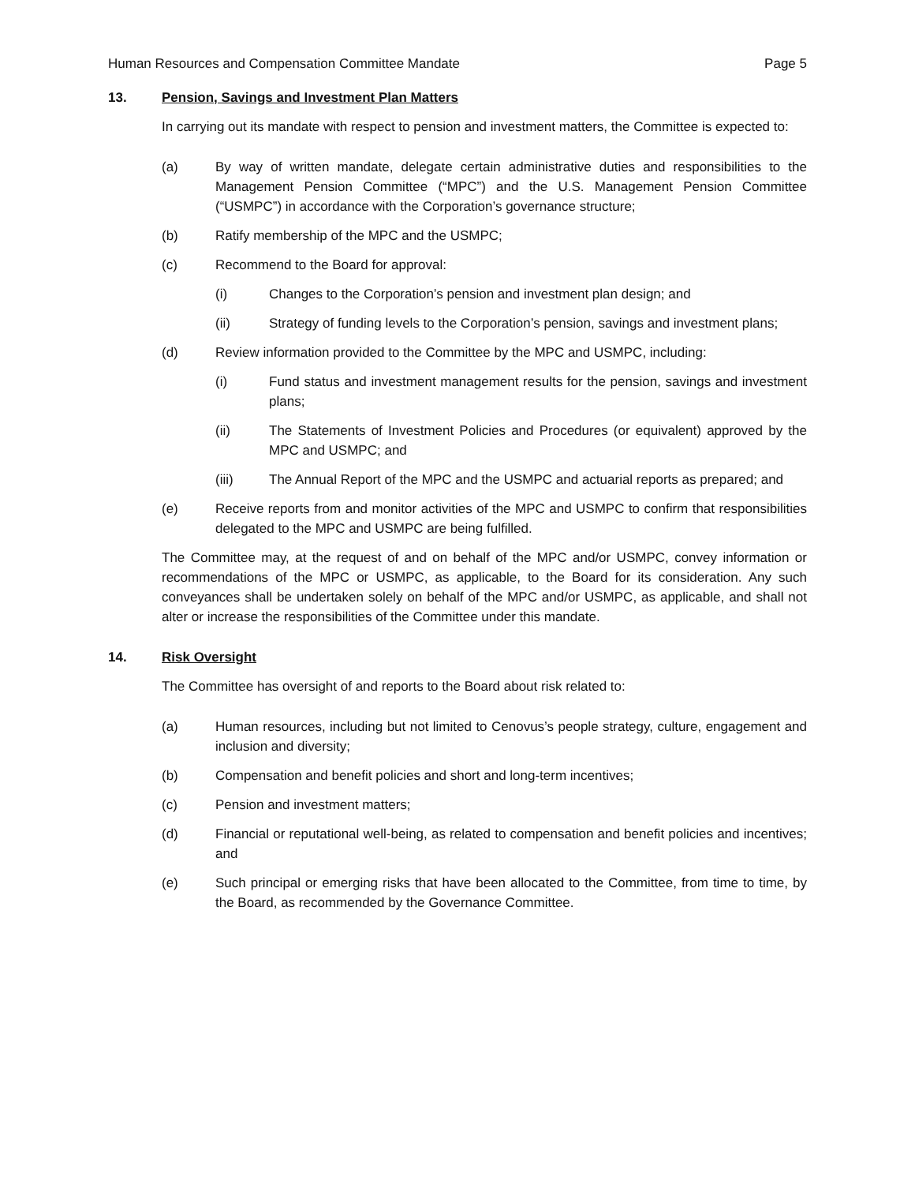Human Resources and Compensation Committee Mandate Page 5
13. Pension, Savings and Investment Plan Matters
In carrying out its mandate with respect to pension and investment matters, the Committee is expected to:
(a) By way of written mandate, delegate certain administrative duties and responsibilities to the Management Pension Committee (“MPC”) and the U.S. Management Pension Committee (“USMPC”) in accordance with the Corporation’s governance structure;
(b) Ratify membership of the MPC and the USMPC;
(c) Recommend to the Board for approval:
(i) Changes to the Corporation’s pension and investment plan design; and
(ii) Strategy of funding levels to the Corporation’s pension, savings and investment plans;
(d) Review information provided to the Committee by the MPC and USMPC, including:
(i) Fund status and investment management results for the pension, savings and investment plans;
(ii) The Statements of Investment Policies and Procedures (or equivalent) approved by the MPC and USMPC; and
(iii) The Annual Report of the MPC and the USMPC and actuarial reports as prepared; and
(e) Receive reports from and monitor activities of the MPC and USMPC to confirm that responsibilities delegated to the MPC and USMPC are being fulfilled.
The Committee may, at the request of and on behalf of the MPC and/or USMPC, convey information or recommendations of the MPC or USMPC, as applicable, to the Board for its consideration. Any such conveyances shall be undertaken solely on behalf of the MPC and/or USMPC, as applicable, and shall not alter or increase the responsibilities of the Committee under this mandate.
14. Risk Oversight
The Committee has oversight of and reports to the Board about risk related to:
(a) Human resources, including but not limited to Cenovus’s people strategy, culture, engagement and inclusion and diversity;
(b) Compensation and benefit policies and short and long-term incentives;
(c) Pension and investment matters;
(d) Financial or reputational well-being, as related to compensation and benefit policies and incentives; and
(e) Such principal or emerging risks that have been allocated to the Committee, from time to time, by the Board, as recommended by the Governance Committee.